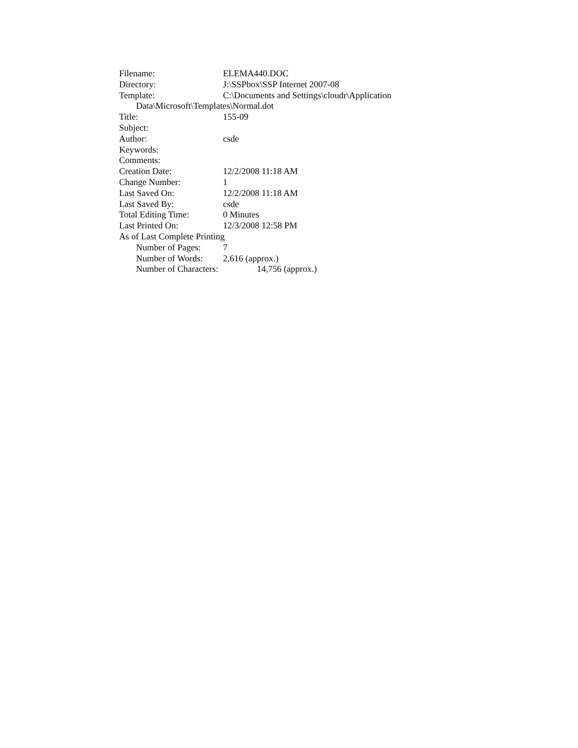Filename: ELEMA440.DOC
Directory: J:\SSPbox\SSP Internet 2007-08
Template: C:\Documents and Settings\cloudr\Application
Data\Microsoft\Templates\Normal.dot
Title: 155-09
Subject:
Author: csde
Keywords:
Comments:
Creation Date: 12/2/2008 11:18 AM
Change Number: 1
Last Saved On: 12/2/2008 11:18 AM
Last Saved By: csde
Total Editing Time: 0 Minutes
Last Printed On: 12/3/2008 12:58 PM
As of Last Complete Printing
Number of Pages: 7
Number of Words: 2,616 (approx.)
Number of Characters: 14,756 (approx.)